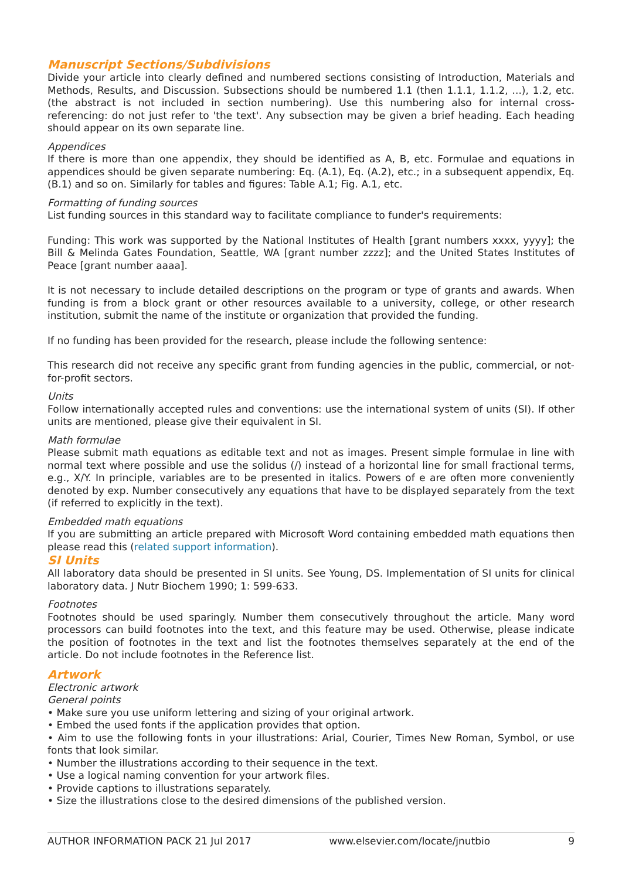Manuscript Sections/Subdivisions
Divide your article into clearly defined and numbered sections consisting of Introduction, Materials and Methods, Results, and Discussion. Subsections should be numbered 1.1 (then 1.1.1, 1.1.2, ...), 1.2, etc. (the abstract is not included in section numbering). Use this numbering also for internal cross-referencing: do not just refer to 'the text'. Any subsection may be given a brief heading. Each heading should appear on its own separate line.
Appendices
If there is more than one appendix, they should be identified as A, B, etc. Formulae and equations in appendices should be given separate numbering: Eq. (A.1), Eq. (A.2), etc.; in a subsequent appendix, Eq. (B.1) and so on. Similarly for tables and figures: Table A.1; Fig. A.1, etc.
Formatting of funding sources
List funding sources in this standard way to facilitate compliance to funder's requirements:
Funding: This work was supported by the National Institutes of Health [grant numbers xxxx, yyyy]; the Bill & Melinda Gates Foundation, Seattle, WA [grant number zzzz]; and the United States Institutes of Peace [grant number aaaa].
It is not necessary to include detailed descriptions on the program or type of grants and awards. When funding is from a block grant or other resources available to a university, college, or other research institution, submit the name of the institute or organization that provided the funding.
If no funding has been provided for the research, please include the following sentence:
This research did not receive any specific grant from funding agencies in the public, commercial, or not-for-profit sectors.
Units
Follow internationally accepted rules and conventions: use the international system of units (SI). If other units are mentioned, please give their equivalent in SI.
Math formulae
Please submit math equations as editable text and not as images. Present simple formulae in line with normal text where possible and use the solidus (/) instead of a horizontal line for small fractional terms, e.g., X/Y. In principle, variables are to be presented in italics. Powers of e are often more conveniently denoted by exp. Number consecutively any equations that have to be displayed separately from the text (if referred to explicitly in the text).
Embedded math equations
If you are submitting an article prepared with Microsoft Word containing embedded math equations then please read this (related support information).
SI Units
All laboratory data should be presented in SI units. See Young, DS. Implementation of SI units for clinical laboratory data. J Nutr Biochem 1990; 1: 599-633.
Footnotes
Footnotes should be used sparingly. Number them consecutively throughout the article. Many word processors can build footnotes into the text, and this feature may be used. Otherwise, please indicate the position of footnotes in the text and list the footnotes themselves separately at the end of the article. Do not include footnotes in the Reference list.
Artwork
Electronic artwork
General points
• Make sure you use uniform lettering and sizing of your original artwork.
• Embed the used fonts if the application provides that option.
• Aim to use the following fonts in your illustrations: Arial, Courier, Times New Roman, Symbol, or use fonts that look similar.
• Number the illustrations according to their sequence in the text.
• Use a logical naming convention for your artwork files.
• Provide captions to illustrations separately.
• Size the illustrations close to the desired dimensions of the published version.
AUTHOR INFORMATION PACK 21 Jul 2017 www.elsevier.com/locate/jnutbio 9